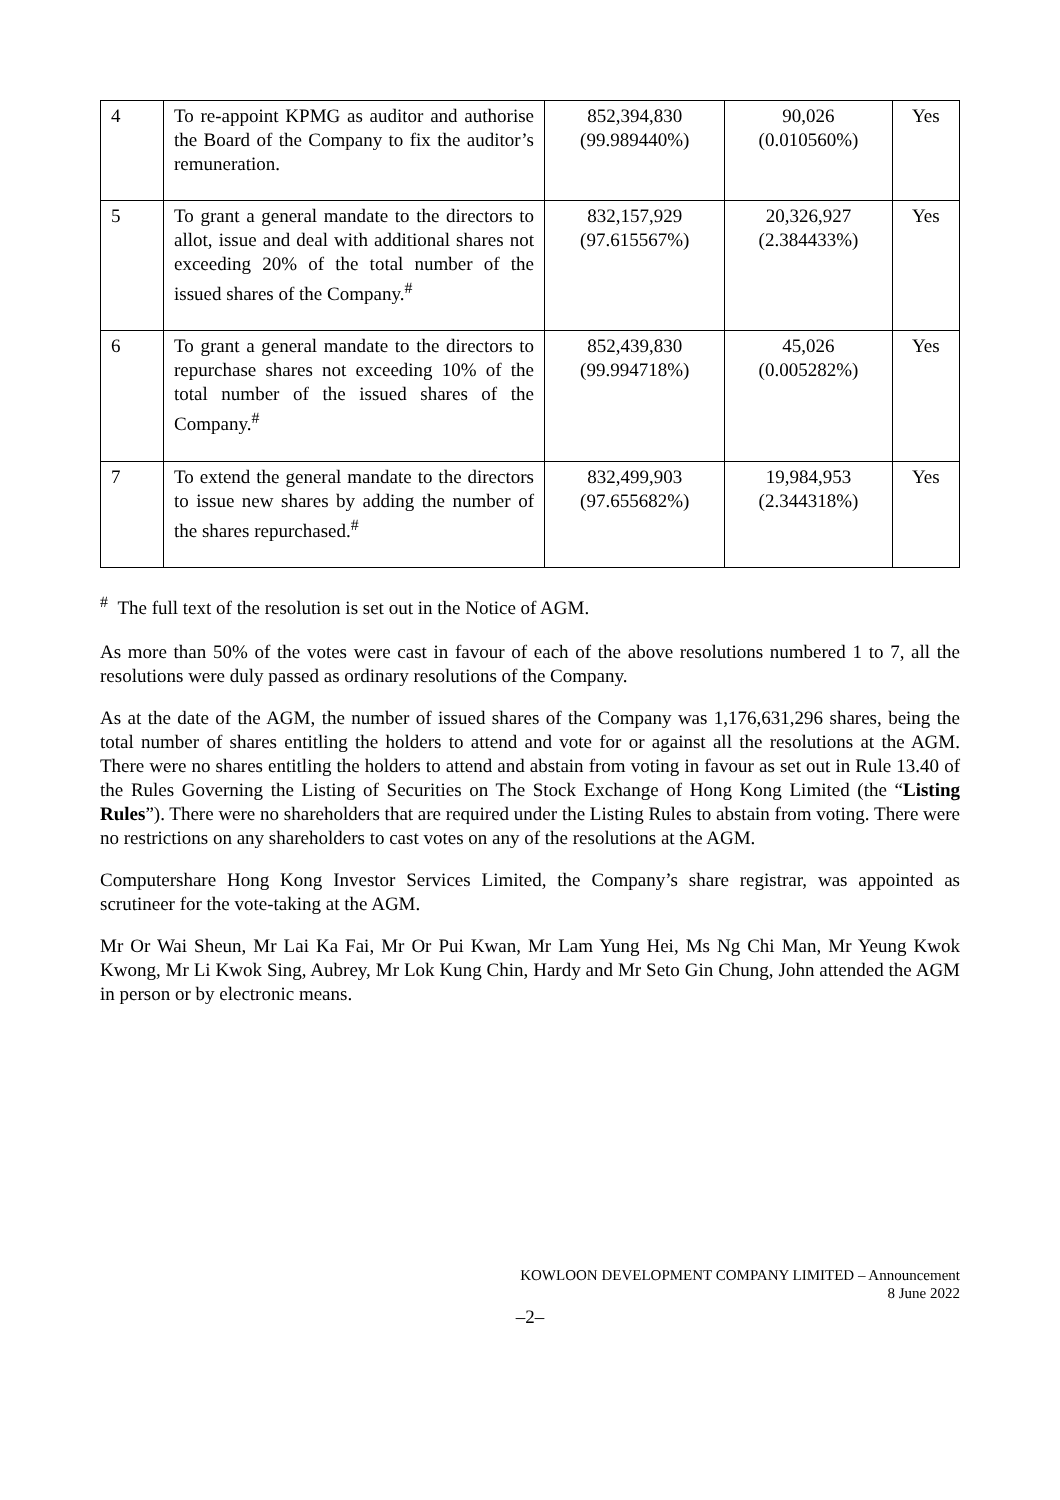| 4 | To re-appoint KPMG as auditor and authorise the Board of the Company to fix the auditor’s remuneration. | 852,394,830 (99.989440%) | 90,026 (0.010560%) | Yes |
| 5 | To grant a general mandate to the directors to allot, issue and deal with additional shares not exceeding 20% of the total number of the issued shares of the Company.<sup>#</sup> | 832,157,929 (97.615567%) | 20,326,927 (2.384433%) | Yes |
| 6 | To grant a general mandate to the directors to repurchase shares not exceeding 10% of the total number of the issued shares of the Company.<sup>#</sup> | 852,439,830 (99.994718%) | 45,026 (0.005282%) | Yes |
| 7 | To extend the general mandate to the directors to issue new shares by adding the number of the shares repurchased.<sup>#</sup> | 832,499,903 (97.655682%) | 19,984,953 (2.344318%) | Yes |
<sup>#</sup> The full text of the resolution is set out in the Notice of AGM.
As more than 50% of the votes were cast in favour of each of the above resolutions numbered 1 to 7, all the resolutions were duly passed as ordinary resolutions of the Company.
As at the date of the AGM, the number of issued shares of the Company was 1,176,631,296 shares, being the total number of shares entitling the holders to attend and vote for or against all the resolutions at the AGM. There were no shares entitling the holders to attend and abstain from voting in favour as set out in Rule 13.40 of the Rules Governing the Listing of Securities on The Stock Exchange of Hong Kong Limited (the “Listing Rules”). There were no shareholders that are required under the Listing Rules to abstain from voting. There were no restrictions on any shareholders to cast votes on any of the resolutions at the AGM.
Computershare Hong Kong Investor Services Limited, the Company’s share registrar, was appointed as scrutineer for the vote-taking at the AGM.
Mr Or Wai Sheun, Mr Lai Ka Fai, Mr Or Pui Kwan, Mr Lam Yung Hei, Ms Ng Chi Man, Mr Yeung Kwok Kwong, Mr Li Kwok Sing, Aubrey, Mr Lok Kung Chin, Hardy and Mr Seto Gin Chung, John attended the AGM in person or by electronic means.
KOWLOON DEVELOPMENT COMPANY LIMITED – Announcement
8 June 2022
–2–